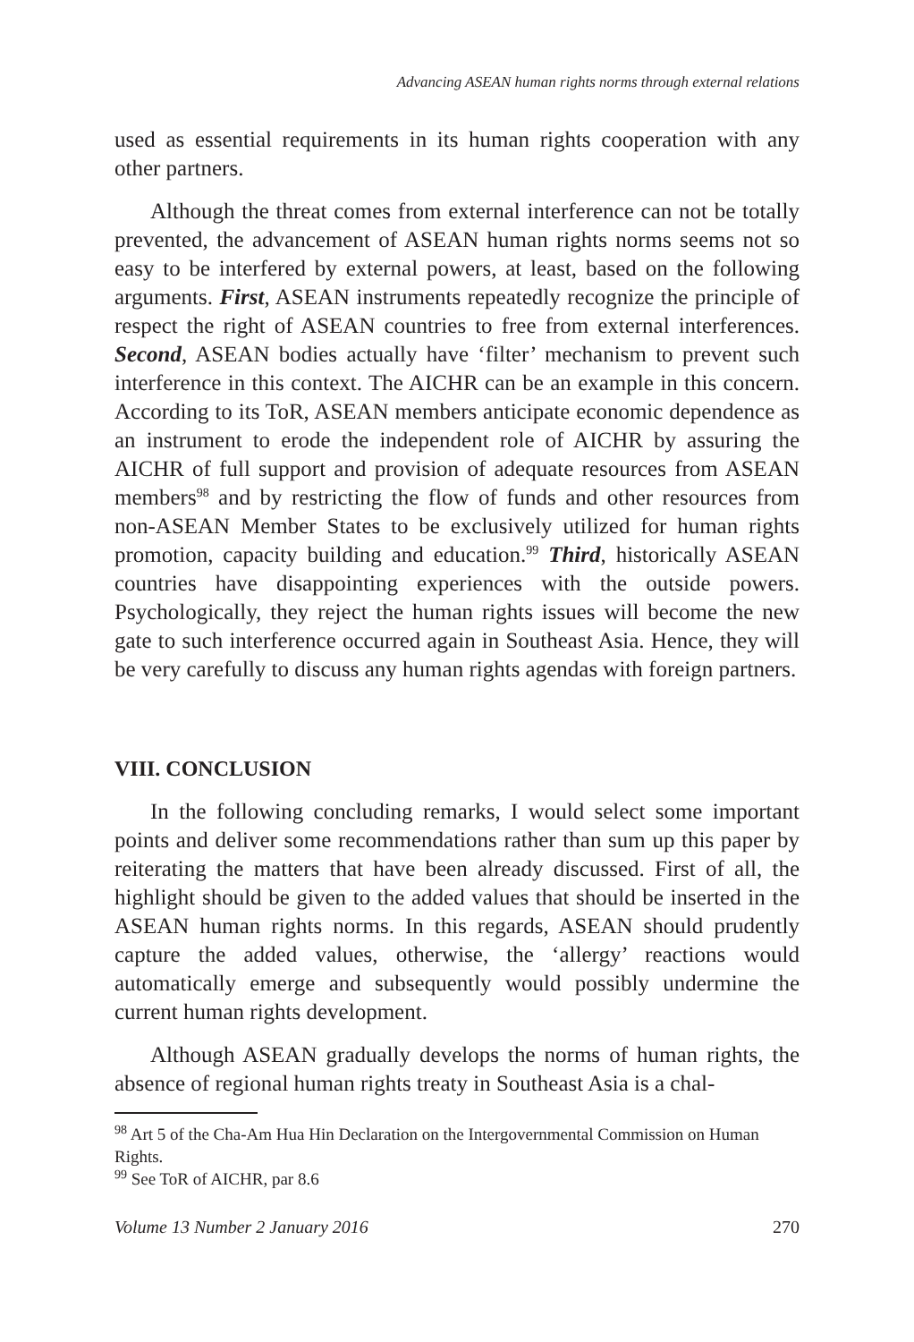Advancing ASEAN human rights norms through external relations
used as essential requirements in its human rights cooperation with any other partners.
Although the threat comes from external interference can not be totally prevented, the advancement of ASEAN human rights norms seems not so easy to be interfered by external powers, at least, based on the following arguments. First, ASEAN instruments repeatedly recognize the principle of respect the right of ASEAN countries to free from external interferences. Second, ASEAN bodies actually have ‘filter’ mechanism to prevent such interference in this context. The AICHR can be an example in this concern. According to its ToR, ASEAN members anticipate economic dependence as an instrument to erode the independent role of AICHR by assuring the AICHR of full support and provision of adequate resources from ASEAN members<sup>98</sup> and by restricting the flow of funds and other resources from non-ASEAN Member States to be exclusively utilized for human rights promotion, capacity building and education.<sup>99</sup> Third, historically ASEAN countries have disappointing experiences with the outside powers. Psychologically, they reject the human rights issues will become the new gate to such interference occurred again in Southeast Asia. Hence, they will be very carefully to discuss any human rights agendas with foreign partners.
VIII. CONCLUSION
In the following concluding remarks, I would select some important points and deliver some recommendations rather than sum up this paper by reiterating the matters that have been already discussed. First of all, the highlight should be given to the added values that should be inserted in the ASEAN human rights norms. In this regards, ASEAN should prudently capture the added values, otherwise, the ‘allergy’ reactions would automatically emerge and subsequently would possibly undermine the current human rights development.
Although ASEAN gradually develops the norms of human rights, the absence of regional human rights treaty in Southeast Asia is a chal-
<sup>98</sup> Art 5 of the Cha-Am Hua Hin Declaration on the Intergovernmental Commission on Human Rights.
<sup>99</sup> See ToR of AICHR, par 8.6
Volume 13 Number 2 January 2016 270